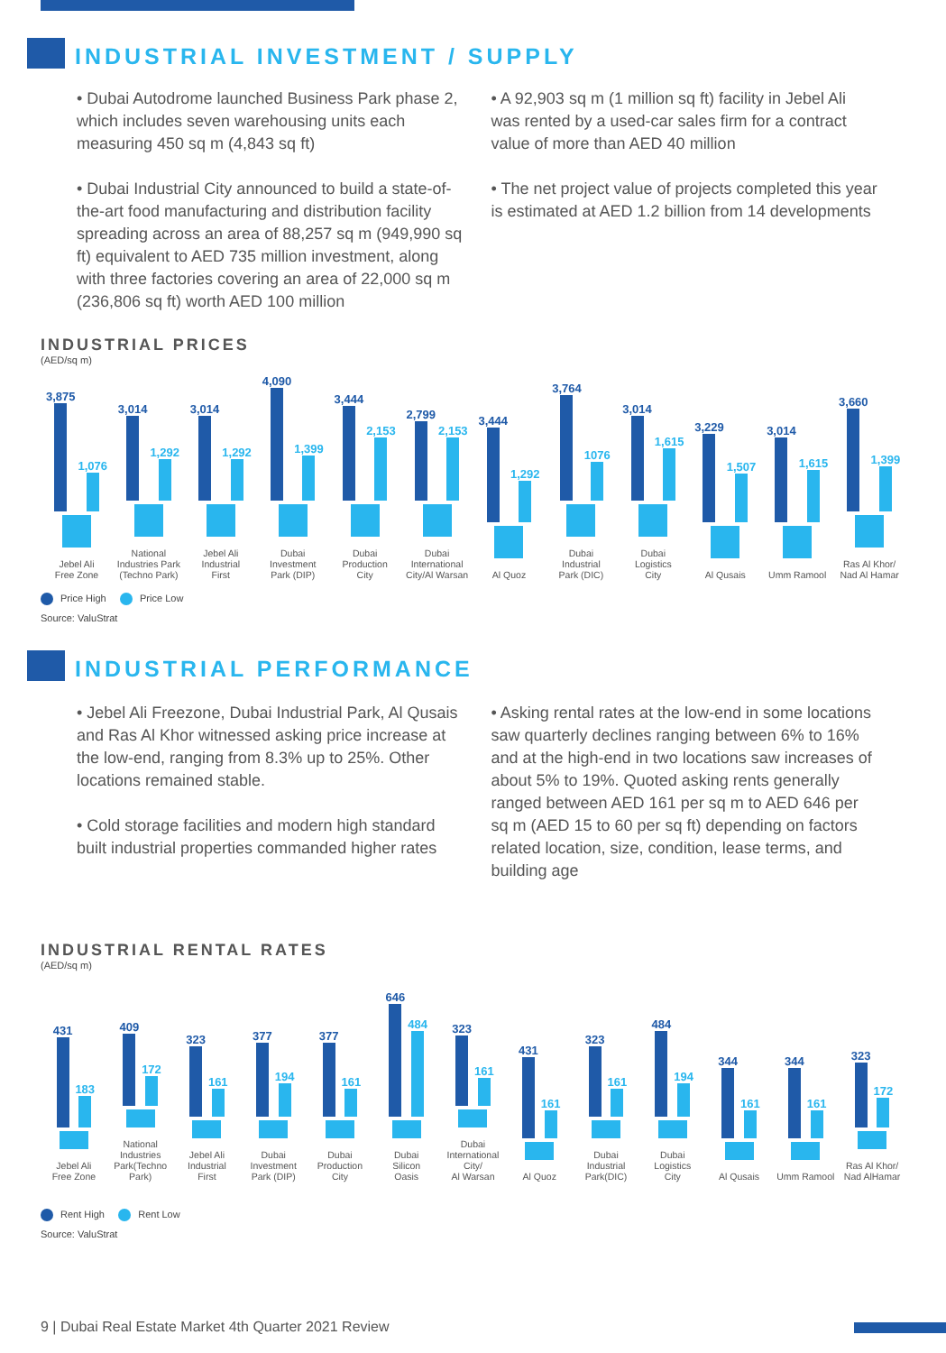INDUSTRIAL INVESTMENT / SUPPLY
• Dubai Autodrome launched Business Park phase 2, which includes seven warehousing units each measuring 450 sq m (4,843 sq ft)
• Dubai Industrial City announced to build a state-of-the-art food manufacturing and distribution facility spreading across an area of 88,257 sq m (949,990 sq ft) equivalent to AED 735 million investment, along with three factories covering an area of 22,000 sq m (236,806 sq ft) worth AED 100 million
• A 92,903 sq m (1 million sq ft) facility in Jebel Ali was rented by a used-car sales firm for a contract value of more than AED 40 million
• The net project value of projects completed this year is estimated at AED 1.2 billion from 14 developments
INDUSTRIAL PRICES
(AED/sq m)
3,875
1,076
Jebel Ali
Free Zone
3,014
1,292
National
Industries Park
(Techno Park)
3,014
1,292
Jebel Ali
Industrial
First
4,090
1,399
Dubai
Investment
Park (DIP)
3,444
2,153
Dubai
Production
City
2,799
2,153
Dubai
International
City/Al Warsan
3,444
1,292
Al Quoz
3,764
1076
Dubai
Industrial
Park (DIC)
3,014
1,615
Dubai
Logistics
City
3,229
1,507
Al Qusais
3,014
1,615
Umm Ramool
3,660
1,399
Ras Al Khor/
Nad Al Hamar
Price High Price Low
Source: ValuStrat
INDUSTRIAL PERFORMANCE
• Jebel Ali Freezone, Dubai Industrial Park, Al Qusais and Ras Al Khor witnessed asking price increase at the low-end, ranging from 8.3% up to 25%. Other locations remained stable.
• Cold storage facilities and modern high standard built industrial properties commanded higher rates
• Asking rental rates at the low-end in some locations saw quarterly declines ranging between 6% to 16% and at the high-end in two locations saw increases of about 5% to 19%. Quoted asking rents generally ranged between AED 161 per sq m to AED 646 per sq m (AED 15 to 60 per sq ft) depending on factors related location, size, condition, lease terms, and building age
INDUSTRIAL RENTAL RATES
(AED/sq m)
431
183
Jebel Ali
Free Zone
409
172
National
Industries
Park(Techno Park)
323
161
Jebel Ali
Industrial
First
377
194
Dubai
Investment
Park (DIP)
377
161
Dubai
Production
City
646
484
Dubai
Silicon
Oasis
323
161
Dubai
International City/
Al Warsan
431
161
Al Quoz
323
161
Dubai
Industrial
Park(DIC)
484
194
Dubai
Logistics
City
344
161
Al Qusais
344
161
Umm Ramool
323
172
Ras Al Khor/
Nad AlHamar
Rent High Rent Low
Source: ValuStrat
9 | Dubai Real Estate Market 4th Quarter 2021 Review